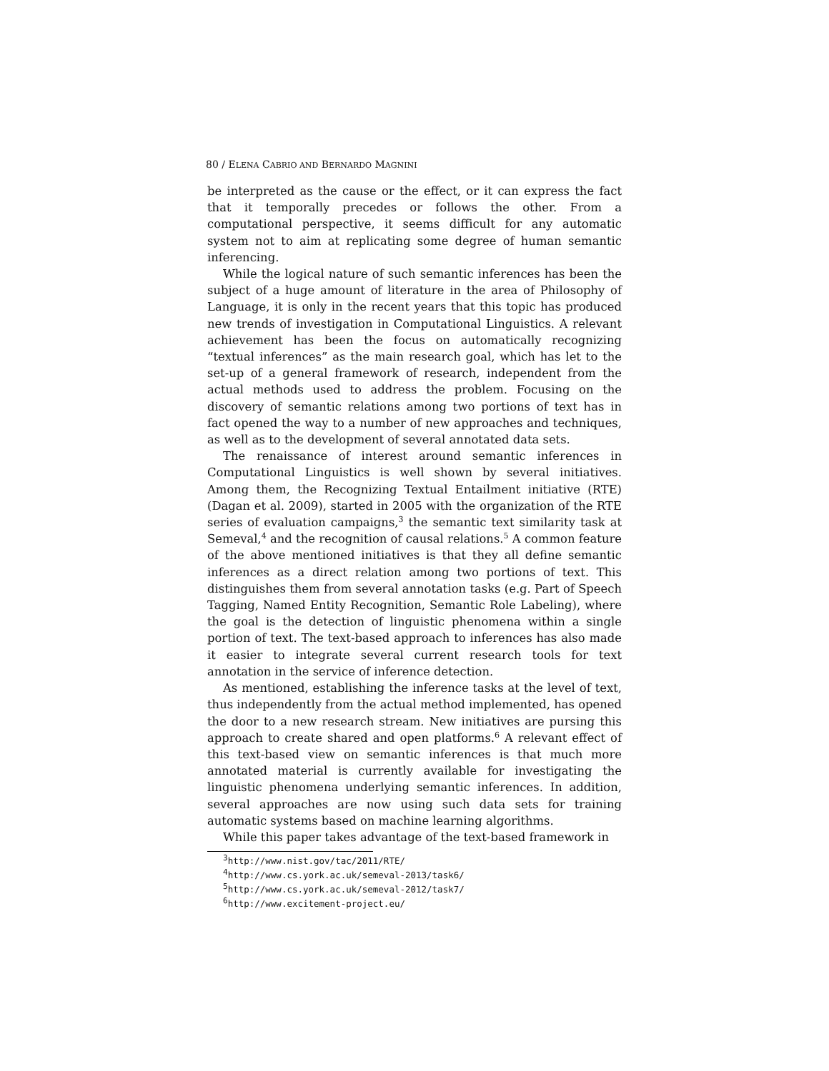80 / ELENA CABRIO AND BERNARDO MAGNINI
be interpreted as the cause or the effect, or it can express the fact that it temporally precedes or follows the other. From a computational perspective, it seems difficult for any automatic system not to aim at replicating some degree of human semantic inferencing.
While the logical nature of such semantic inferences has been the subject of a huge amount of literature in the area of Philosophy of Language, it is only in the recent years that this topic has produced new trends of investigation in Computational Linguistics. A relevant achievement has been the focus on automatically recognizing “textual inferences” as the main research goal, which has let to the set-up of a general framework of research, independent from the actual methods used to address the problem. Focusing on the discovery of semantic relations among two portions of text has in fact opened the way to a number of new approaches and techniques, as well as to the development of several annotated data sets.
The renaissance of interest around semantic inferences in Computational Linguistics is well shown by several initiatives. Among them, the Recognizing Textual Entailment initiative (RTE) (Dagan et al. 2009), started in 2005 with the organization of the RTE series of evaluation campaigns,<sup>3</sup> the semantic text similarity task at Semeval,<sup>4</sup> and the recognition of causal relations.<sup>5</sup> A common feature of the above mentioned initiatives is that they all define semantic inferences as a direct relation among two portions of text. This distinguishes them from several annotation tasks (e.g. Part of Speech Tagging, Named Entity Recognition, Semantic Role Labeling), where the goal is the detection of linguistic phenomena within a single portion of text. The text-based approach to inferences has also made it easier to integrate several current research tools for text annotation in the service of inference detection.
As mentioned, establishing the inference tasks at the level of text, thus independently from the actual method implemented, has opened the door to a new research stream. New initiatives are pursing this approach to create shared and open platforms.<sup>6</sup> A relevant effect of this text-based view on semantic inferences is that much more annotated material is currently available for investigating the linguistic phenomena underlying semantic inferences. In addition, several approaches are now using such data sets for training automatic systems based on machine learning algorithms.
While this paper takes advantage of the text-based framework in
<sup>3</sup> http://www.nist.gov/tac/2011/RTE/
<sup>4</sup> http://www.cs.york.ac.uk/semeval-2013/task6/
<sup>5</sup> http://www.cs.york.ac.uk/semeval-2012/task7/
<sup>6</sup> http://www.excitement-project.eu/